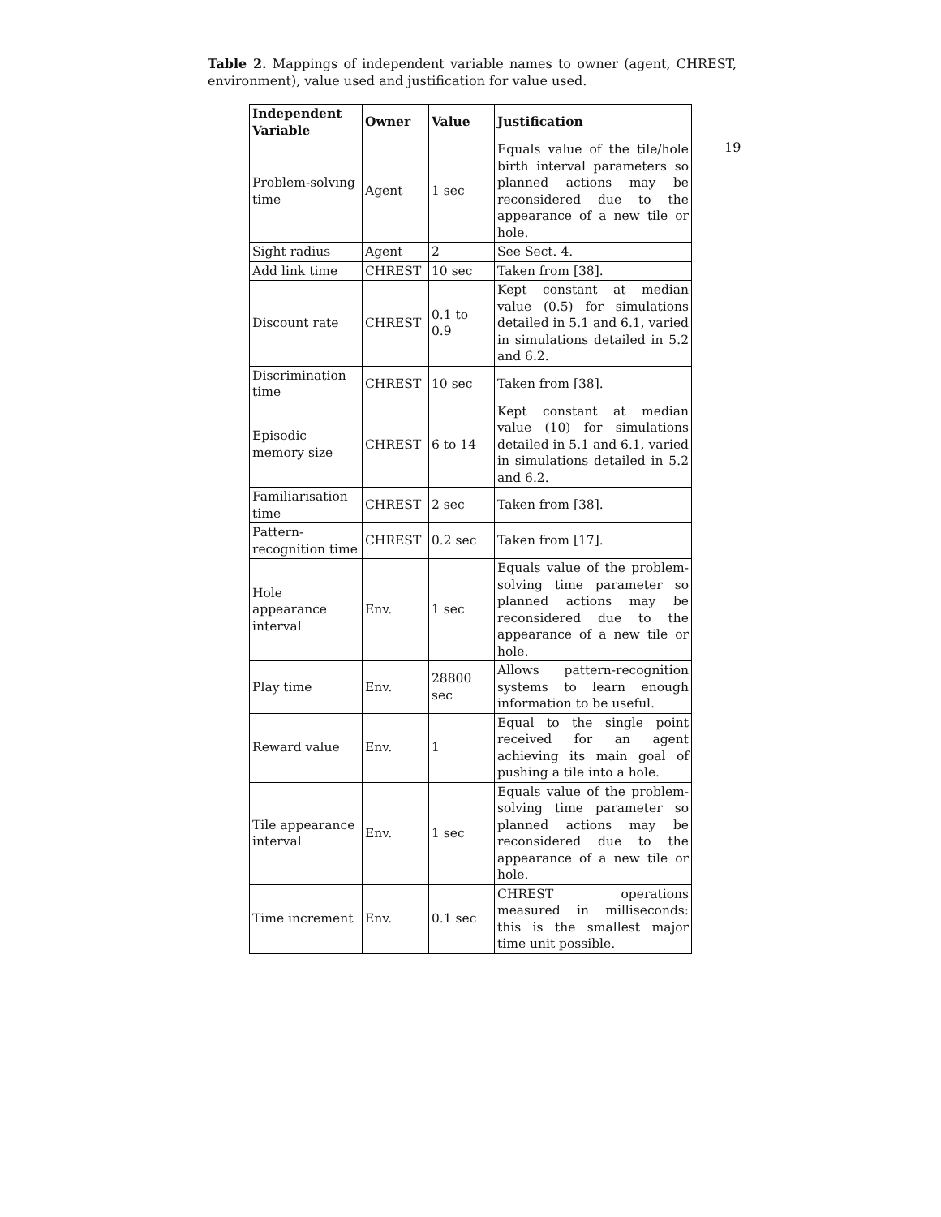19
Table 2. Mappings of independent variable names to owner (agent, CHREST, environment), value used and justification for value used.
| Independent Variable | Owner | Value | Justification |
| --- | --- | --- | --- |
| Problem-solving time | Agent | 1 sec | Equals value of the tile/hole birth interval parameters so planned actions may be reconsidered due to the appearance of a new tile or hole. |
| Sight radius | Agent | 2 | See Sect. 4. |
| Add link time | CHREST | 10 sec | Taken from [38]. |
| Discount rate | CHREST | 0.1 to 0.9 | Kept constant at median value (0.5) for simulations detailed in 5.1 and 6.1, varied in simulations detailed in 5.2 and 6.2. |
| Discrimination time | CHREST | 10 sec | Taken from [38]. |
| Episodic memory size | CHREST | 6 to 14 | Kept constant at median value (10) for simulations detailed in 5.1 and 6.1, varied in simulations detailed in 5.2 and 6.2. |
| Familiarisation time | CHREST | 2 sec | Taken from [38]. |
| Pattern-recognition time | CHREST | 0.2 sec | Taken from [17]. |
| Hole appearance interval | Env. | 1 sec | Equals value of the problem-solving time parameter so planned actions may be reconsidered due to the appearance of a new tile or hole. |
| Play time | Env. | 28800 sec | Allows pattern-recognition systems to learn enough information to be useful. |
| Reward value | Env. | 1 | Equal to the single point received for an agent achieving its main goal of pushing a tile into a hole. |
| Tile appearance interval | Env. | 1 sec | Equals value of the problem-solving time parameter so planned actions may be reconsidered due to the appearance of a new tile or hole. |
| Time increment | Env. | 0.1 sec | CHREST operations measured in milliseconds: this is the smallest major time unit possible. |